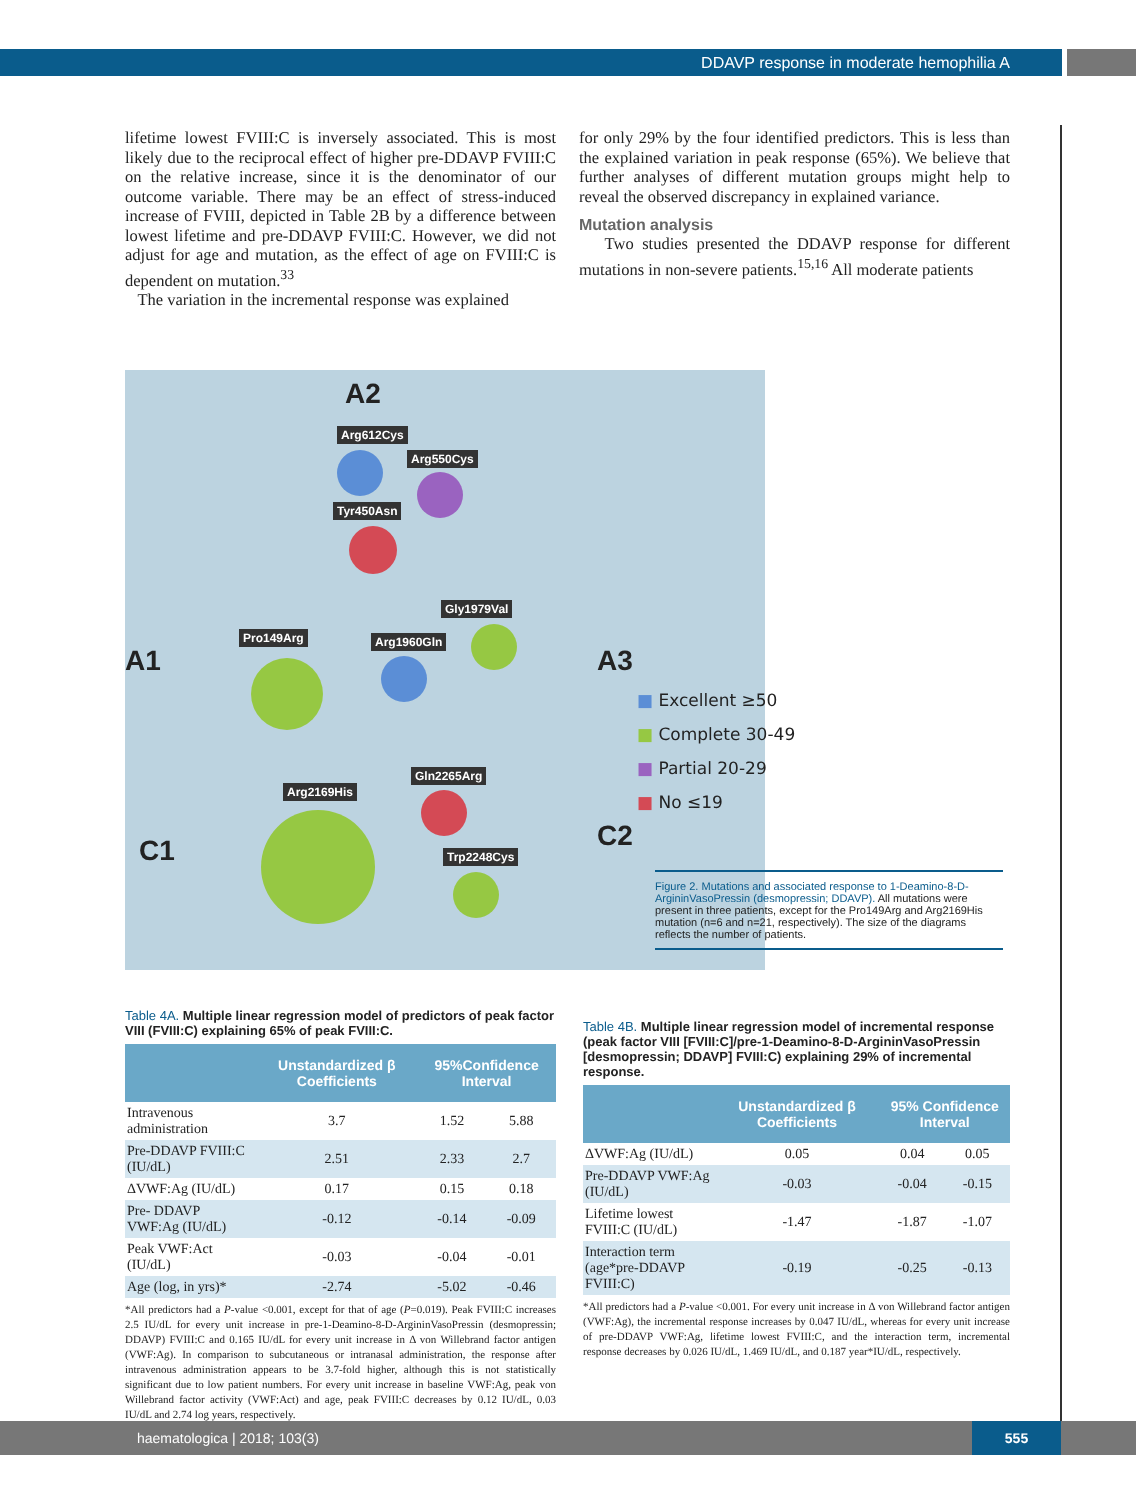DDAVP response in moderate hemophilia A
lifetime lowest FVIII:C is inversely associated. This is most likely due to the reciprocal effect of higher pre-DDAVP FVIII:C on the relative increase, since it is the denominator of our outcome variable. There may be an effect of stress-induced increase of FVIII, depicted in Table 2B by a difference between lowest lifetime and pre-DDAVP FVIII:C. However, we did not adjust for age and mutation, as the effect of age on FVIII:C is dependent on mutation.<sup>33</sup>
The variation in the incremental response was explained
for only 29% by the four identified predictors. This is less than the explained variation in peak response (65%). We believe that further analyses of different mutation groups might help to reveal the observed discrepancy in explained variance.
Mutation analysis
Two studies presented the DDAVP response for different mutations in non-severe patients.<sup>15,16</sup> All moderate patients
A2
A1 A3
C1 C2
Arg612Cys
Arg550Cys
Tyr450Asn
Gly1979Val
Pro149Arg Arg1960Gln
Gln2265Arg
Arg2169His
Trp2248Cys
■ Excellent ≥50
■ Complete 30-49
■ Partial 20-29
■ No ≤19
Figure 2. Mutations and associated response to 1-Deamino-8-D-ArgininVasoPressin (desmopressin; DDAVP). All mutations were present in three patients, except for the Pro149Arg and Arg2169His mutation (n=6 and n=21, respectively). The size of the diagrams reflects the number of patients.
Table 4A. Multiple linear regression model of predictors of peak factor VIII (FVIII:C) explaining 65% of peak FVIII:C.
| | Unstandardized β Coefficients | 95%Confidence Interval | |
| --- | --- | --- | --- |
| Intravenous administration | 3.7 | 1.52 | 5.88 |
| Pre-DDAVP FVIII:C (IU/dL) | 2.51 | 2.33 | 2.7 |
| ΔVWF:Ag (IU/dL) | 0.17 | 0.15 | 0.18 |
| Pre- DDAVP VWF:Ag (IU/dL) | -0.12 | -0.14 | -0.09 |
| Peak VWF:Act (IU/dL) | -0.03 | -0.04 | -0.01 |
| Age (log, in yrs)* | -2.74 | -5.02 | -0.46 |
*All predictors had a P-value <0.001, except for that of age (P=0.019). Peak FVIII:C increases 2.5 IU/dL for every unit increase in pre-1-Deamino-8-D-ArgininVasoPressin (desmopressin; DDAVP) FVIII:C and 0.165 IU/dL for every unit increase in Δ von Willebrand factor antigen (VWF:Ag). In comparison to subcutaneous or intranasal administration, the response after intravenous administration appears to be 3.7-fold higher, although this is not statistically significant due to low patient numbers. For every unit increase in baseline VWF:Ag, peak von Willebrand factor activity (VWF:Act) and age, peak FVIII:C decreases by 0.12 IU/dL, 0.03 IU/dL and 2.74 log years, respectively.
Table 4B. Multiple linear regression model of incremental response (peak factor VIII [FVIII:C]/pre-1-Deamino-8-D-ArgininVasoPressin [desmopressin; DDAVP] FVIII:C) explaining 29% of incremental response.
| | Unstandardized β Coefficients | 95% Confidence Interval | |
| --- | --- | --- | --- |
| ΔVWF:Ag (IU/dL) | 0.05 | 0.04 | 0.05 |
| Pre-DDAVP VWF:Ag (IU/dL) | -0.03 | -0.04 | -0.15 |
| Lifetime lowest FVIII:C (IU/dL) | -1.47 | -1.87 | -1.07 |
| Interaction term (age*pre-DDAVP FVIII:C) | -0.19 | -0.25 | -0.13 |
*All predictors had a P-value <0.001. For every unit increase in Δ von Willebrand factor antigen (VWF:Ag), the incremental response increases by 0.047 IU/dL, whereas for every unit increase of pre-DDAVP VWF:Ag, lifetime lowest FVIII:C, and the interaction term, incremental response decreases by 0.026 IU/dL, 1.469 IU/dL, and 0.187 year*IU/dL, respectively.
haematologica | 2018; 103(3)
555